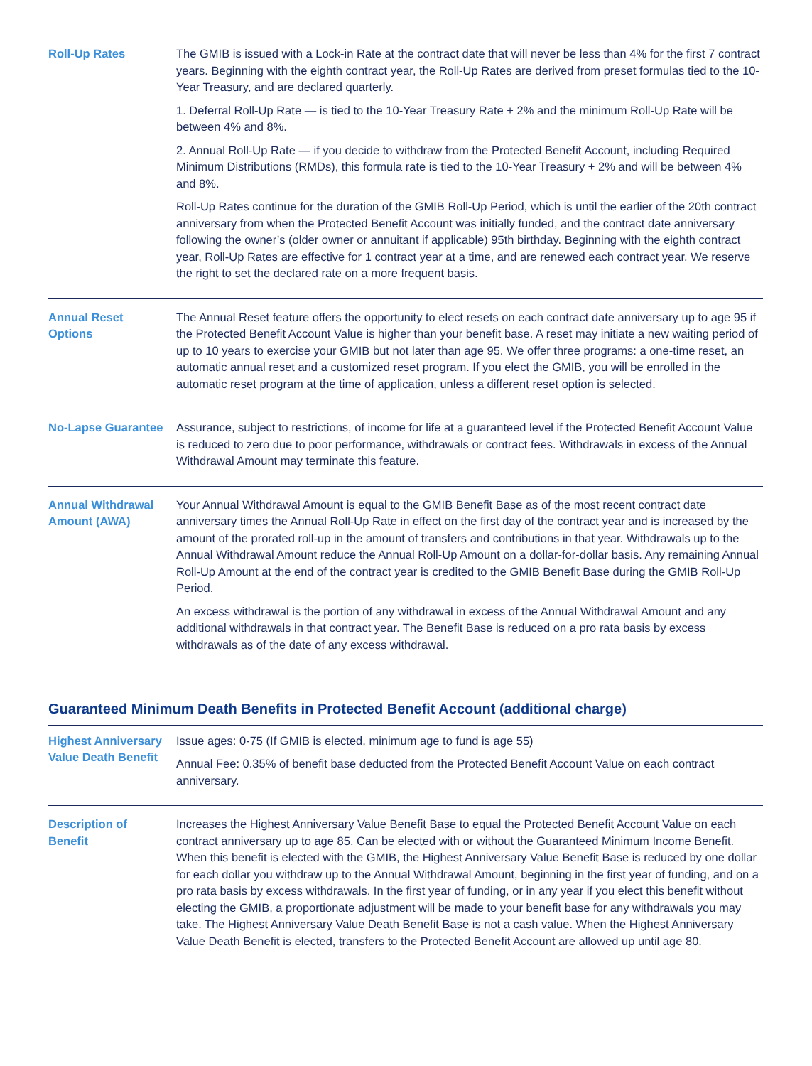| Roll-Up Rates | The GMIB is issued with a Lock-in Rate at the contract date that will never be less than 4% for the first 7 contract years. Beginning with the eighth contract year, the Roll-Up Rates are derived from preset formulas tied to the 10-Year Treasury, and are declared quarterly. 1. Deferral Roll-Up Rate — is tied to the 10-Year Treasury Rate + 2% and the minimum Roll-Up Rate will be between 4% and 8%. 2. Annual Roll-Up Rate — if you decide to withdraw from the Protected Benefit Account, including Required Minimum Distributions (RMDs), this formula rate is tied to the 10-Year Treasury + 2% and will be between 4% and 8%. Roll-Up Rates continue for the duration of the GMIB Roll-Up Period, which is until the earlier of the 20th contract anniversary from when the Protected Benefit Account was initially funded, and the contract date anniversary following the owner’s (older owner or annuitant if applicable) 95th birthday. Beginning with the eighth contract year, Roll-Up Rates are effective for 1 contract year at a time, and are renewed each contract year. We reserve the right to set the declared rate on a more frequent basis. |
| Annual Reset Options | The Annual Reset feature offers the opportunity to elect resets on each contract date anniversary up to age 95 if the Protected Benefit Account Value is higher than your benefit base. A reset may initiate a new waiting period of up to 10 years to exercise your GMIB but not later than age 95. We offer three programs: a one-time reset, an automatic annual reset and a customized reset program. If you elect the GMIB, you will be enrolled in the automatic reset program at the time of application, unless a different reset option is selected. |
| No-Lapse Guarantee | Assurance, subject to restrictions, of income for life at a guaranteed level if the Protected Benefit Account Value is reduced to zero due to poor performance, withdrawals or contract fees. Withdrawals in excess of the Annual Withdrawal Amount may terminate this feature. |
| Annual Withdrawal Amount (AWA) | Your Annual Withdrawal Amount is equal to the GMIB Benefit Base as of the most recent contract date anniversary times the Annual Roll-Up Rate in effect on the first day of the contract year and is increased by the amount of the prorated roll-up in the amount of transfers and contributions in that year. Withdrawals up to the Annual Withdrawal Amount reduce the Annual Roll-Up Amount on a dollar-for-dollar basis. Any remaining Annual Roll-Up Amount at the end of the contract year is credited to the GMIB Benefit Base during the GMIB Roll-Up Period. An excess withdrawal is the portion of any withdrawal in excess of the Annual Withdrawal Amount and any additional withdrawals in that contract year. The Benefit Base is reduced on a pro rata basis by excess withdrawals as of the date of any excess withdrawal. |
Guaranteed Minimum Death Benefits in Protected Benefit Account (additional charge)
| Highest Anniversary Value Death Benefit | Issue ages: 0-75 (If GMIB is elected, minimum age to fund is age 55) Annual Fee: 0.35% of benefit base deducted from the Protected Benefit Account Value on each contract anniversary. |
| Description of Benefit | Increases the Highest Anniversary Value Benefit Base to equal the Protected Benefit Account Value on each contract anniversary up to age 85. Can be elected with or without the Guaranteed Minimum Income Benefit. When this benefit is elected with the GMIB, the Highest Anniversary Value Benefit Base is reduced by one dollar for each dollar you withdraw up to the Annual Withdrawal Amount, beginning in the first year of funding, and on a pro rata basis by excess withdrawals. In the first year of funding, or in any year if you elect this benefit without electing the GMIB, a proportionate adjustment will be made to your benefit base for any withdrawals you may take. The Highest Anniversary Value Death Benefit Base is not a cash value. When the Highest Anniversary Value Death Benefit is elected, transfers to the Protected Benefit Account are allowed up until age 80. |